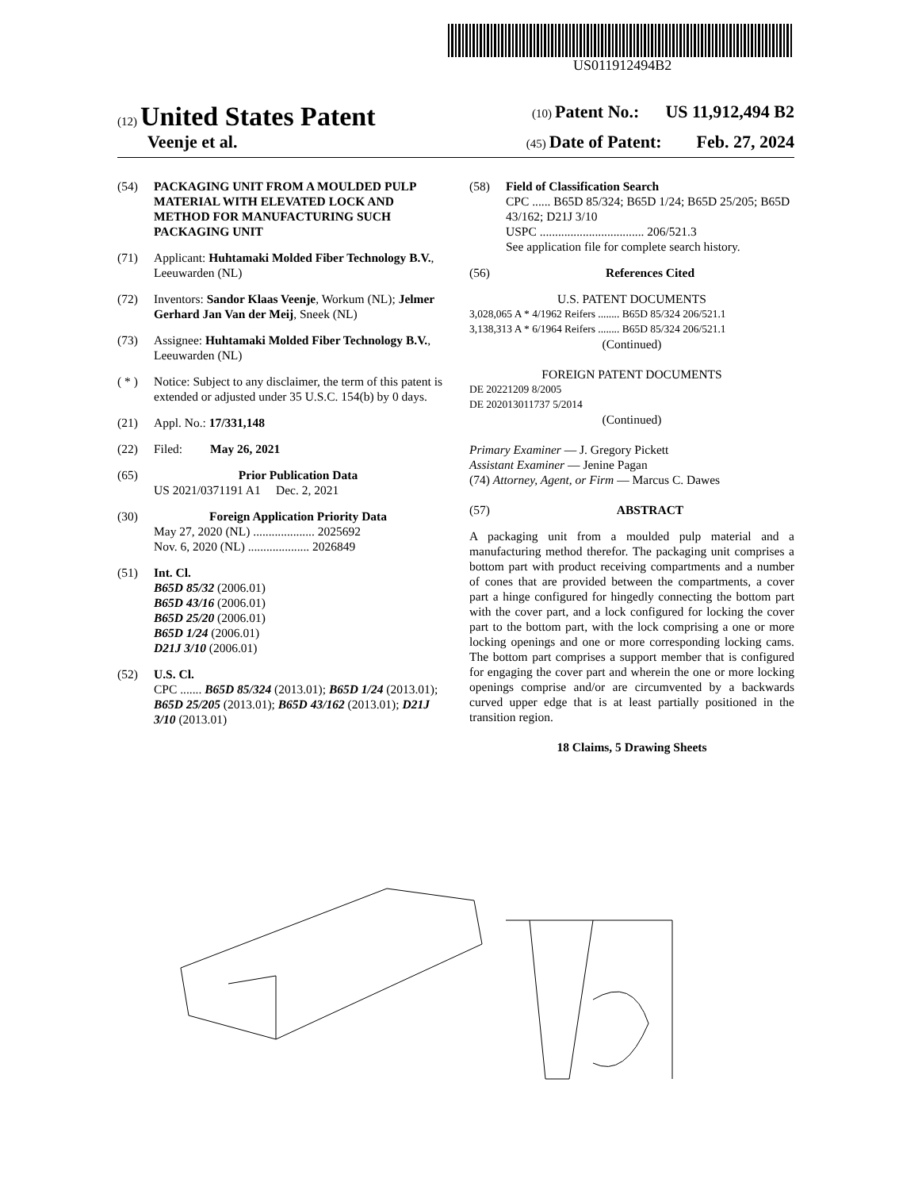US011912494B2
(12) United States Patent
(10) Patent No.: US 11,912,494 B2
Veenje et al.
(45) Date of Patent: Feb. 27, 2024
(54) PACKAGING UNIT FROM A MOULDED PULP MATERIAL WITH ELEVATED LOCK AND METHOD FOR MANUFACTURING SUCH PACKAGING UNIT
(71) Applicant: Huhtamaki Molded Fiber Technology B.V., Leeuwarden (NL)
(72) Inventors: Sandor Klaas Veenje, Workum (NL); Jelmer Gerhard Jan Van der Meij, Sneek (NL)
(73) Assignee: Huhtamaki Molded Fiber Technology B.V., Leeuwarden (NL)
( * )
Notice: Subject to any disclaimer, the term of this patent is extended or adjusted under 35 U.S.C. 154(b) by 0 days.
(21) Appl. No.: 17/331,148
(22) Filed: May 26, 2021
(65) Prior Publication Data
US 2021/0371191 A1 Dec. 2, 2021
(30) Foreign Application Priority Data
May 27, 2020 (NL) .................... 2025692
Nov. 6, 2020 (NL) .................... 2026849
(51) Int. Cl.
B65D 85/32 (2006.01)
B65D 43/16 (2006.01)
B65D 25/20 (2006.01)
B65D 1/24 (2006.01)
D21J 3/10 (2006.01)
(52) U.S. Cl.
CPC ....... B65D 85/324 (2013.01); B65D 1/24 (2013.01); B65D 25/205 (2013.01); B65D 43/162 (2013.01); D21J 3/10 (2013.01)
(58) Field of Classification Search
CPC ...... B65D 85/324; B65D 1/24; B65D 25/205; B65D 43/162; D21J 3/10
USPC .................................. 206/521.3
See application file for complete search history.
(56) References Cited
U.S. PATENT DOCUMENTS
3,028,065 A * 4/1962 Reifers ........ B65D 85/324 206/521.1
3,138,313 A * 6/1964 Reifers ........ B65D 85/324 206/521.1
(Continued)
FOREIGN PATENT DOCUMENTS
DE 20221209 8/2005
DE 202013011737 5/2014
(Continued)
Primary Examiner — J. Gregory Pickett
Assistant Examiner — Jenine Pagan
(74) Attorney, Agent, or Firm — Marcus C. Dawes
(57) ABSTRACT
A packaging unit from a moulded pulp material and a manufacturing method therefor. The packaging unit comprises a bottom part with product receiving compartments and a number of cones that are provided between the compartments, a cover part a hinge configured for hingedly connecting the bottom part with the cover part, and a lock configured for locking the cover part to the bottom part, with the lock comprising a one or more locking openings and one or more corresponding locking cams. The bottom part comprises a support member that is configured for engaging the cover part and wherein the one or more locking openings comprise and/or are circumvented by a backwards curved upper edge that is at least partially positioned in the transition region.
18 Claims, 5 Drawing Sheets